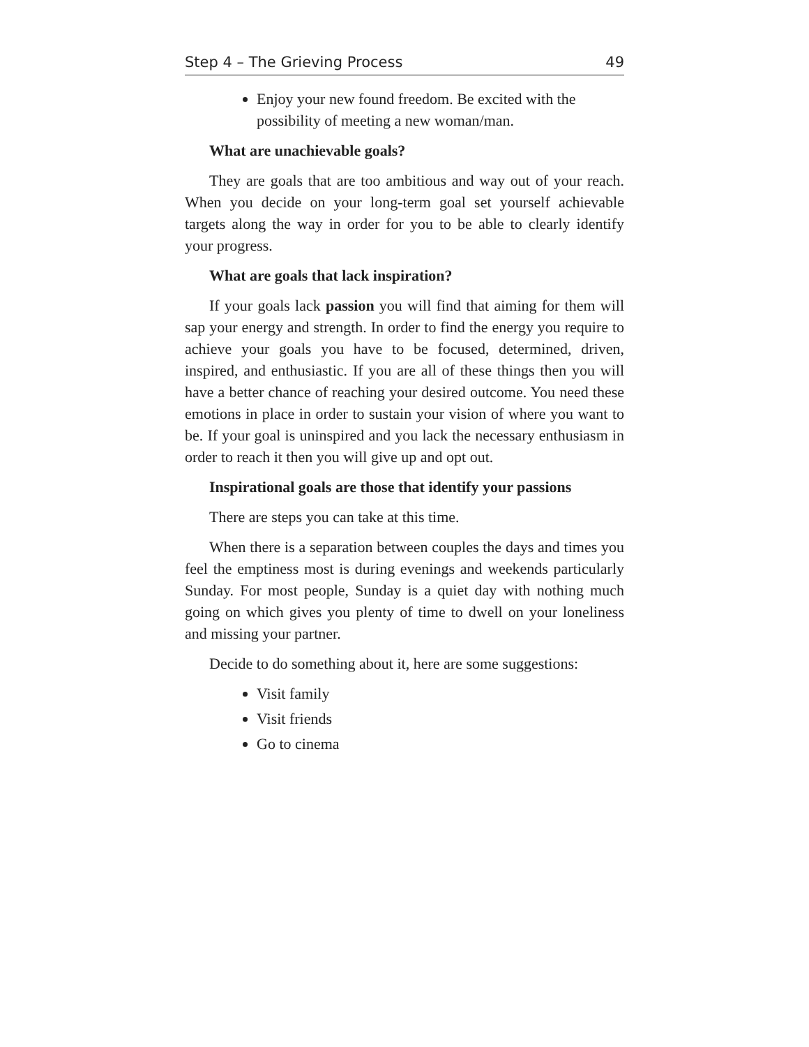Step 4 – The Grieving Process 49
Enjoy your new found freedom. Be excited with the possibility of meeting a new woman/man.
What are unachievable goals?
They are goals that are too ambitious and way out of your reach. When you decide on your long-term goal set yourself achievable targets along the way in order for you to be able to clearly identify your progress.
What are goals that lack inspiration?
If your goals lack passion you will find that aiming for them will sap your energy and strength. In order to find the energy you require to achieve your goals you have to be focused, determined, driven, inspired, and enthusiastic. If you are all of these things then you will have a better chance of reaching your desired outcome. You need these emotions in place in order to sustain your vision of where you want to be. If your goal is uninspired and you lack the necessary enthusiasm in order to reach it then you will give up and opt out.
Inspirational goals are those that identify your passions
There are steps you can take at this time.
When there is a separation between couples the days and times you feel the emptiness most is during evenings and weekends particularly Sunday. For most people, Sunday is a quiet day with nothing much going on which gives you plenty of time to dwell on your loneliness and missing your partner.
Decide to do something about it, here are some suggestions:
Visit family
Visit friends
Go to cinema